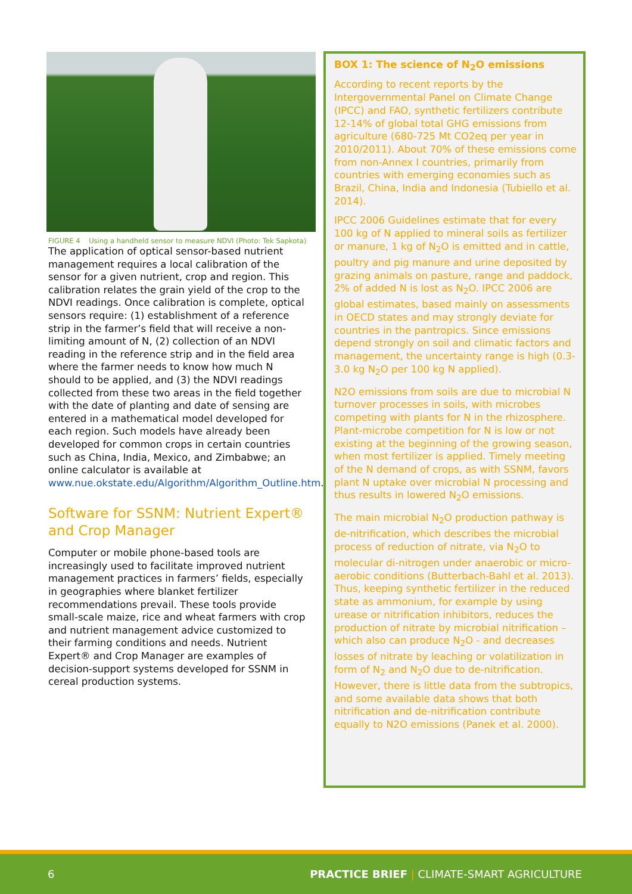FIGURE 4 Using a handheld sensor to measure NDVI (Photo: Tek Sapkota)
The application of optical sensor-based nutrient management requires a local calibration of the sensor for a given nutrient, crop and region. This calibration relates the grain yield of the crop to the NDVI readings. Once calibration is complete, optical sensors require: (1) establishment of a reference strip in the farmer’s field that will receive a non-limiting amount of N, (2) collection of an NDVI reading in the reference strip and in the field area where the farmer needs to know how much N should to be applied, and (3) the NDVI readings collected from these two areas in the field together with the date of planting and date of sensing are entered in a mathematical model developed for each region. Such models have already been developed for common crops in certain countries such as China, India, Mexico, and Zimbabwe; an online calculator is available at www.nue.okstate.edu/Algorithm/Algorithm_Outline.htm.
Software for SSNM: Nutrient Expert® and Crop Manager
Computer or mobile phone-based tools are increasingly used to facilitate improved nutrient management practices in farmers’ fields, especially in geographies where blanket fertilizer recommendations prevail. These tools provide small-scale maize, rice and wheat farmers with crop and nutrient management advice customized to their farming conditions and needs. Nutrient Expert® and Crop Manager are examples of decision-support systems developed for SSNM in cereal production systems.
BOX 1: The science of N<sub>2</sub>O emissions
According to recent reports by the Intergovernmental Panel on Climate Change (IPCC) and FAO, synthetic fertilizers contribute 12-14% of global total GHG emissions from agriculture (680-725 Mt CO2eq per year in 2010/2011). About 70% of these emissions come from non-Annex I countries, primarily from countries with emerging economies such as Brazil, China, India and Indonesia (Tubiello et al. 2014).
IPCC 2006 Guidelines estimate that for every 100 kg of N applied to mineral soils as fertilizer or manure, 1 kg of N<sub>2</sub>O is emitted and in cattle, poultry and pig manure and urine deposited by grazing animals on pasture, range and paddock, 2% of added N is lost as N<sub>2</sub>O. IPCC 2006 are global estimates, based mainly on assessments in OECD states and may strongly deviate for countries in the pantropics. Since emissions depend strongly on soil and climatic factors and management, the uncertainty range is high (0.3-3.0 kg N<sub>2</sub>O per 100 kg N applied).
N2O emissions from soils are due to microbial N turnover processes in soils, with microbes competing with plants for N in the rhizosphere. Plant-microbe competition for N is low or not existing at the beginning of the growing season, when most fertilizer is applied. Timely meeting of the N demand of crops, as with SSNM, favors plant N uptake over microbial N processing and thus results in lowered N<sub>2</sub>O emissions.
The main microbial N<sub>2</sub>O production pathway is de-nitrification, which describes the microbial process of reduction of nitrate, via N<sub>2</sub>O to molecular di-nitrogen under anaerobic or micro-aerobic conditions (Butterbach-Bahl et al. 2013). Thus, keeping synthetic fertilizer in the reduced state as ammonium, for example by using urease or nitrification inhibitors, reduces the production of nitrate by microbial nitrification – which also can produce N<sub>2</sub>O - and decreases losses of nitrate by leaching or volatilization in form of N<sub>2</sub> and N<sub>2</sub>O due to de-nitrification. However, there is little data from the subtropics, and some available data shows that both nitrification and de-nitrification contribute equally to N2O emissions (Panek et al. 2000).
6 PRACTICE BRIEF | CLIMATE-SMART AGRICULTURE